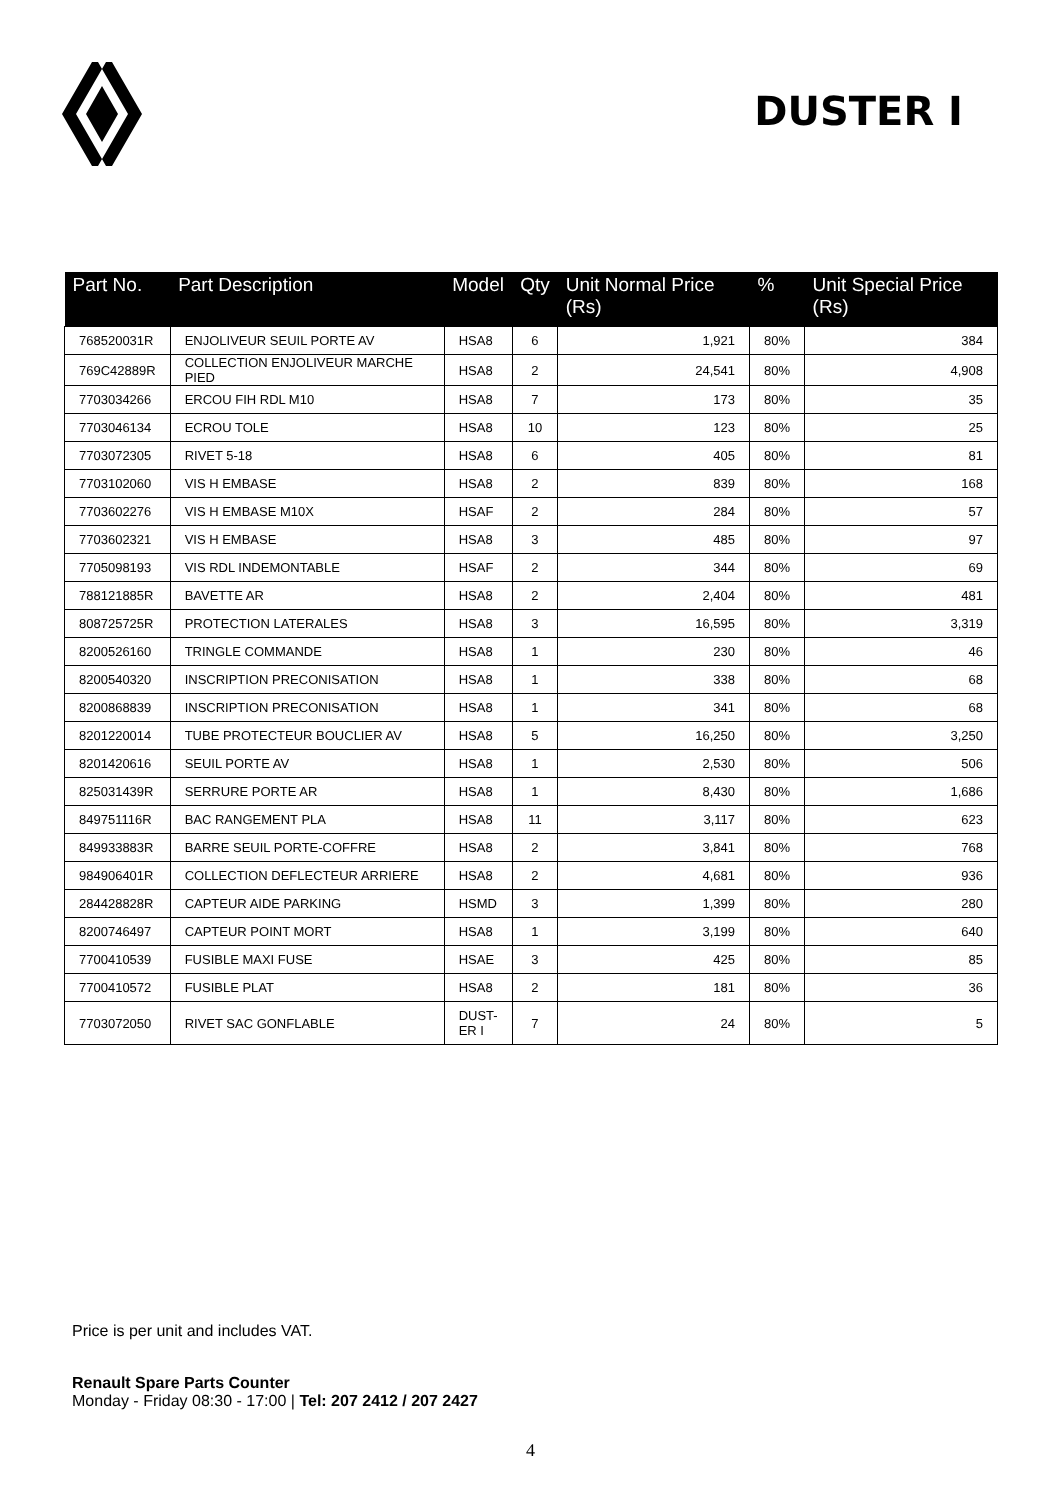DUSTER I
| Part No. | Part Description | Model | Qty | Unit Normal Price (Rs) | % | Unit Special Price (Rs) |
| --- | --- | --- | --- | --- | --- | --- |
| 768520031R | ENJOLIVEUR SEUIL PORTE AV | HSA8 | 6 | 1,921 | 80% | 384 |
| 769C42889R | COLLECTION ENJOLIVEUR MARCHE PIED | HSA8 | 2 | 24,541 | 80% | 4,908 |
| 7703034266 | ERCOU FIH RDL M10 | HSA8 | 7 | 173 | 80% | 35 |
| 7703046134 | ECROU TOLE | HSA8 | 10 | 123 | 80% | 25 |
| 7703072305 | RIVET 5-18 | HSA8 | 6 | 405 | 80% | 81 |
| 7703102060 | VIS H EMBASE | HSA8 | 2 | 839 | 80% | 168 |
| 7703602276 | VIS H EMBASE M10X | HSAF | 2 | 284 | 80% | 57 |
| 7703602321 | VIS H EMBASE | HSA8 | 3 | 485 | 80% | 97 |
| 7705098193 | VIS RDL INDEMONTABLE | HSAF | 2 | 344 | 80% | 69 |
| 788121885R | BAVETTE AR | HSA8 | 2 | 2,404 | 80% | 481 |
| 808725725R | PROTECTION LATERALES | HSA8 | 3 | 16,595 | 80% | 3,319 |
| 8200526160 | TRINGLE COMMANDE | HSA8 | 1 | 230 | 80% | 46 |
| 8200540320 | INSCRIPTION PRECONISATION | HSA8 | 1 | 338 | 80% | 68 |
| 8200868839 | INSCRIPTION PRECONISATION | HSA8 | 1 | 341 | 80% | 68 |
| 8201220014 | TUBE PROTECTEUR BOUCLIER AV | HSA8 | 5 | 16,250 | 80% | 3,250 |
| 8201420616 | SEUIL PORTE AV | HSA8 | 1 | 2,530 | 80% | 506 |
| 825031439R | SERRURE PORTE AR | HSA8 | 1 | 8,430 | 80% | 1,686 |
| 849751116R | BAC RANGEMENT PLA | HSA8 | 11 | 3,117 | 80% | 623 |
| 849933883R | BARRE SEUIL PORTE-COFFRE | HSA8 | 2 | 3,841 | 80% | 768 |
| 984906401R | COLLECTION DEFLECTEUR ARRIERE | HSA8 | 2 | 4,681 | 80% | 936 |
| 284428828R | CAPTEUR AIDE PARKING | HSMD | 3 | 1,399 | 80% | 280 |
| 8200746497 | CAPTEUR POINT MORT | HSA8 | 1 | 3,199 | 80% | 640 |
| 7700410539 | FUSIBLE MAXI FUSE | HSAE | 3 | 425 | 80% | 85 |
| 7700410572 | FUSIBLE PLAT | HSA8 | 2 | 181 | 80% | 36 |
| 7703072050 | RIVET SAC GONFLABLE | DUST- ER I | 7 | 24 | 80% | 5 |
Price is per unit and includes VAT.
Renault Spare Parts Counter
Monday - Friday 08:30 - 17:00 | Tel: 207 2412 / 207 2427
4